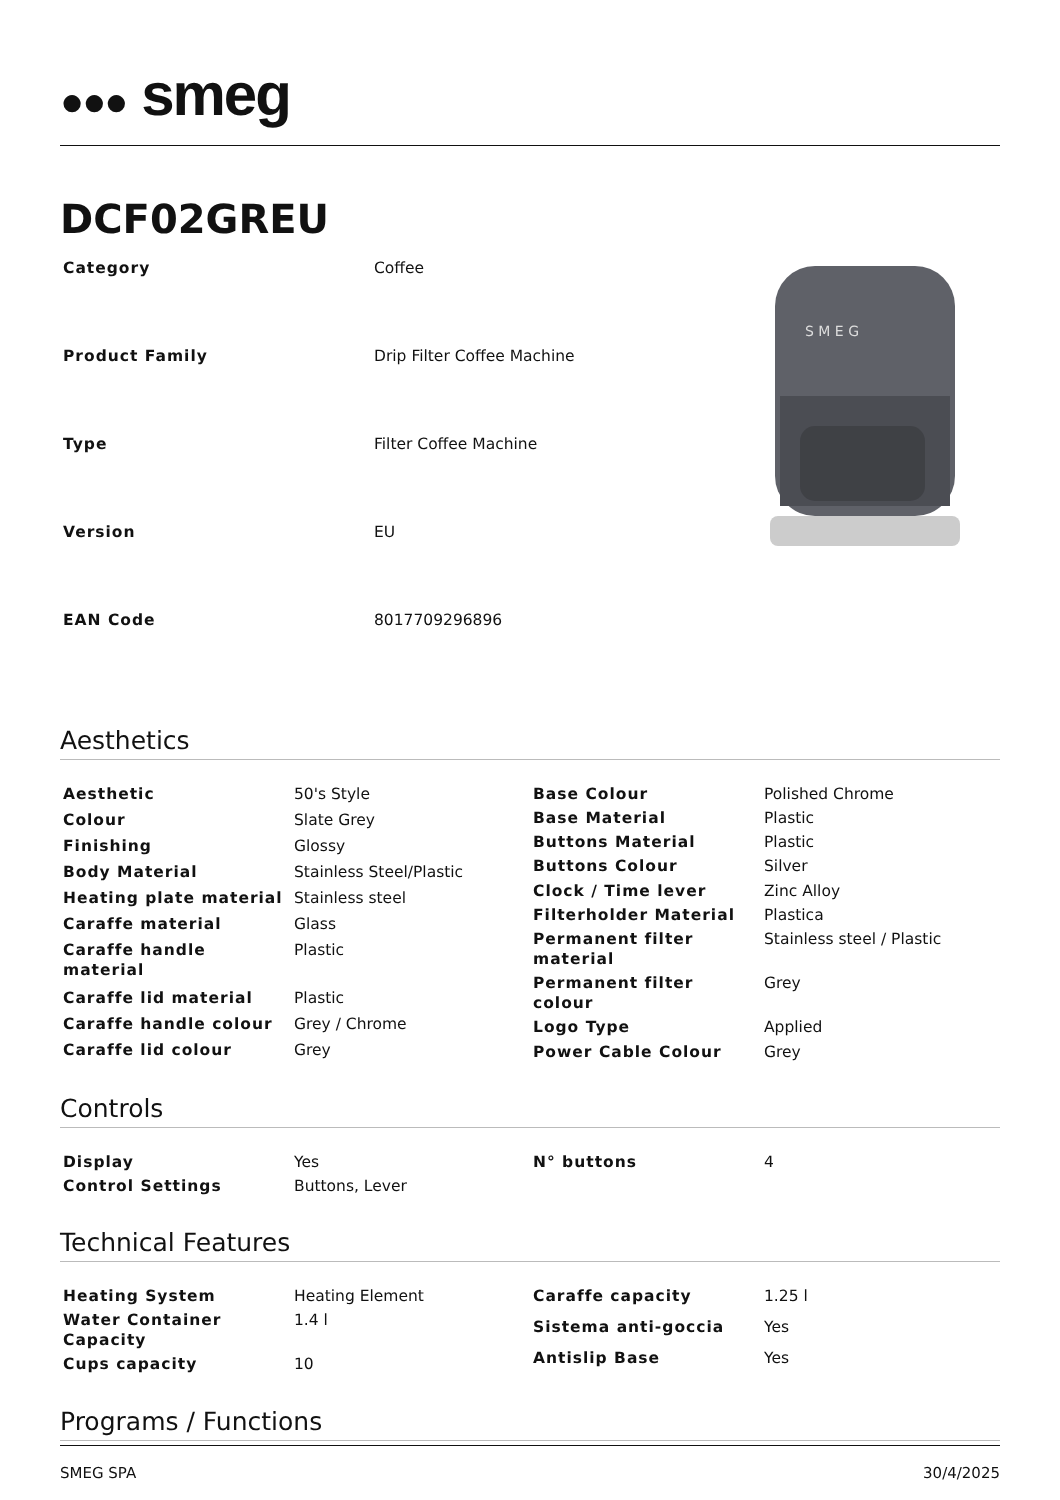●●● smeg
DCF02GREU
| Category | Coffee |
| Product Family | Drip Filter Coffee Machine |
| Type | Filter Coffee Machine |
| Version | EU |
| EAN Code | 8017709296896 |
S M E G
Aesthetics
| Aesthetic | 50's Style |
| Colour | Slate Grey |
| Finishing | Glossy |
| Body Material | Stainless Steel/Plastic |
| Heating plate material | Stainless steel |
| Caraffe material | Glass |
| Caraffe handle material | Plastic |
| Caraffe lid material | Plastic |
| Caraffe handle colour | Grey / Chrome |
| Caraffe lid colour | Grey |
| Base Colour | Polished Chrome |
| Base Material | Plastic |
| Buttons Material | Plastic |
| Buttons Colour | Silver |
| Clock / Time lever | Zinc Alloy |
| Filterholder Material | Plastica |
| Permanent filter material | Stainless steel / Plastic |
| Permanent filter colour | Grey |
| Logo Type | Applied |
| Power Cable Colour | Grey |
Controls
| Display | Yes |
| Control Settings | Buttons, Lever |
| N° buttons | 4 |
Technical Features
| Heating System | Heating Element |
| Water Container Capacity | 1.4 l |
| Cups capacity | 10 |
| Caraffe capacity | 1.25 l |
| Sistema anti-goccia | Yes |
| Antislip Base | Yes |
Programs / Functions
SMEG SPA 30/4/2025